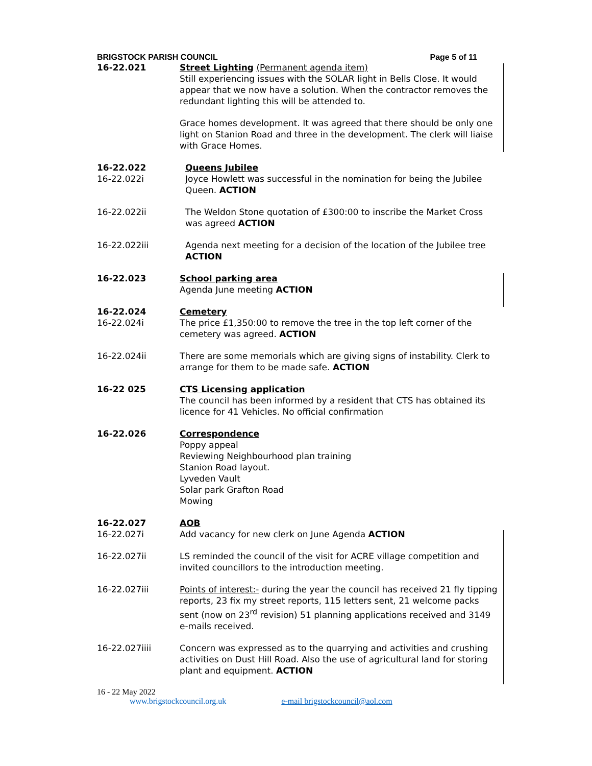BRIGSTOCK PARISH COUNCIL Page 5 of 11
16-22.021 Street Lighting (Permanent agenda item)
Still experiencing issues with the SOLAR light in Bells Close. It would appear that we now have a solution. When the contractor removes the redundant lighting this will be attended to.
Grace homes development. It was agreed that there should be only one light on Stanion Road and three in the development. The clerk will liaise with Grace Homes.
16-22.022
16-22.022i
Queens Jubilee
Joyce Howlett was successful in the nomination for being the Jubilee Queen. ACTION
16-22.022ii The Weldon Stone quotation of £300:00 to inscribe the Market Cross was agreed ACTION
16-22.022iii Agenda next meeting for a decision of the location of the Jubilee tree ACTION
16-22.023 School parking area
Agenda June meeting ACTION
16-22.024
16-22.024i
Cemetery
The price £1,350:00 to remove the tree in the top left corner of the cemetery was agreed. ACTION
16-22.024ii There are some memorials which are giving signs of instability. Clerk to arrange for them to be made safe. ACTION
16-22 025 CTS Licensing application
The council has been informed by a resident that CTS has obtained its licence for 41 Vehicles. No official confirmation
16-22.026 Correspondence
Poppy appeal
Reviewing Neighbourhood plan training
Stanion Road layout.
Lyveden Vault
Solar park Grafton Road
Mowing
16-22.027
16-22.027i
AOB
Add vacancy for new clerk on June Agenda ACTION
16-22.027ii LS reminded the council of the visit for ACRE village competition and invited councillors to the introduction meeting.
16-22.027iii Points of interest:- during the year the council has received 21 fly tipping reports, 23 fix my street reports, 115 letters sent, 21 welcome packs sent (now on 23<sup>rd</sup> revision) 51 planning applications received and 3149 e-mails received.
16-22.027iiii Concern was expressed as to the quarrying and activities and crushing activities on Dust Hill Road. Also the use of agricultural land for storing plant and equipment. ACTION
16 - 22 May 2022
www.brigstockcouncil.org.uk e-mail brigstockcouncil@aol.com